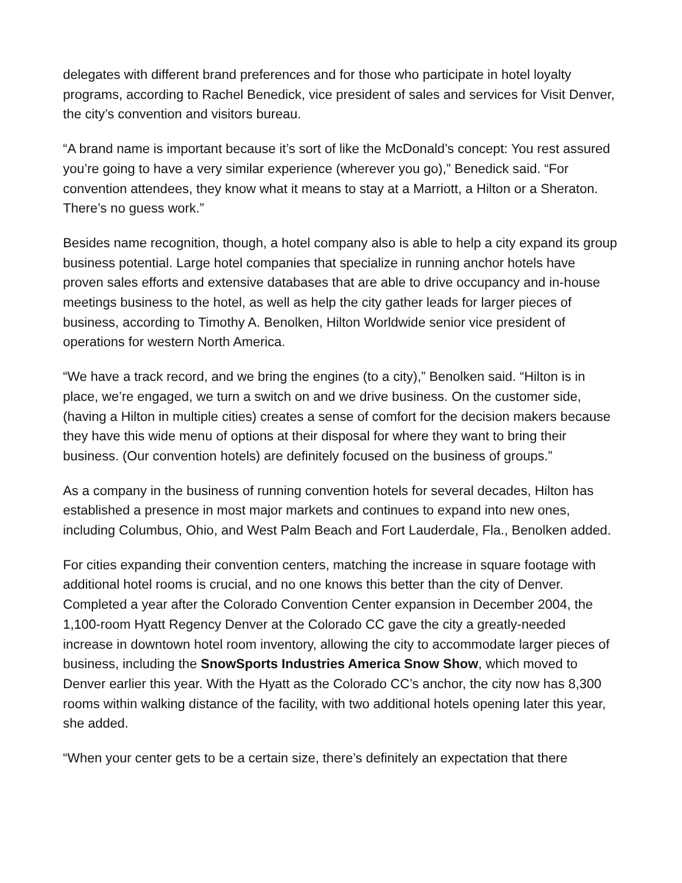delegates with different brand preferences and for those who participate in hotel loyalty programs, according to Rachel Benedick, vice president of sales and services for Visit Denver, the city’s convention and visitors bureau.
“A brand name is important because it’s sort of like the McDonald’s concept: You rest assured you’re going to have a very similar experience (wherever you go),” Benedick said. “For convention attendees, they know what it means to stay at a Marriott, a Hilton or a Sheraton. There’s no guess work.”
Besides name recognition, though, a hotel company also is able to help a city expand its group business potential. Large hotel companies that specialize in running anchor hotels have proven sales efforts and extensive databases that are able to drive occupancy and in-house meetings business to the hotel, as well as help the city gather leads for larger pieces of business, according to Timothy A. Benolken, Hilton Worldwide senior vice president of operations for western North America.
“We have a track record, and we bring the engines (to a city),” Benolken said. “Hilton is in place, we’re engaged, we turn a switch on and we drive business. On the customer side, (having a Hilton in multiple cities) creates a sense of comfort for the decision makers because they have this wide menu of options at their disposal for where they want to bring their business. (Our convention hotels) are definitely focused on the business of groups.”
As a company in the business of running convention hotels for several decades, Hilton has established a presence in most major markets and continues to expand into new ones, including Columbus, Ohio, and West Palm Beach and Fort Lauderdale, Fla., Benolken added.
For cities expanding their convention centers, matching the increase in square footage with additional hotel rooms is crucial, and no one knows this better than the city of Denver. Completed a year after the Colorado Convention Center expansion in December 2004, the 1,100-room Hyatt Regency Denver at the Colorado CC gave the city a greatly-needed increase in downtown hotel room inventory, allowing the city to accommodate larger pieces of business, including the SnowSports Industries America Snow Show, which moved to Denver earlier this year. With the Hyatt as the Colorado CC’s anchor, the city now has 8,300 rooms within walking distance of the facility, with two additional hotels opening later this year, she added.
“When your center gets to be a certain size, there’s definitely an expectation that there